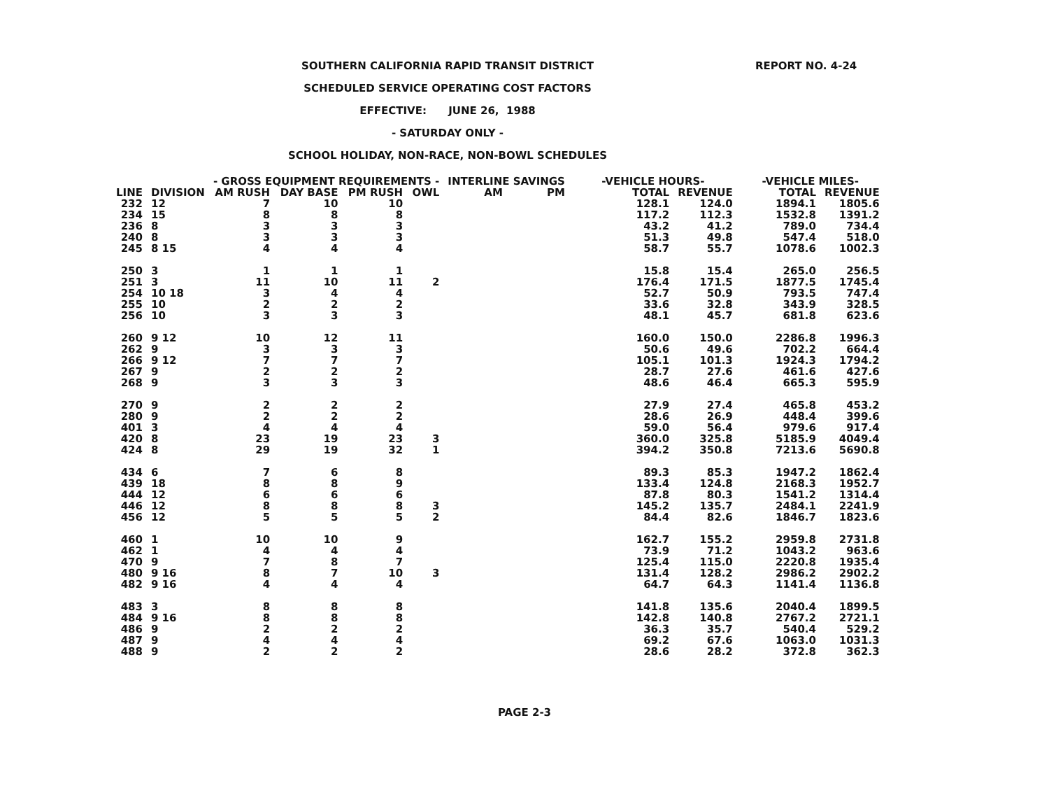SOUTHERN CALIFORNIA RAPID TRANSIT DISTRICT
SCHEDULED SERVICE OPERATING COST FACTORS
EFFECTIVE: JUNE 26, 1988
- SATURDAY ONLY -
SCHOOL HOLIDAY, NON-RACE, NON-BOWL SCHEDULES
REPORT NO. 4-24
| | | - GROSS EQUIPMENT REQUIREMENTS - | | | | INTERLINE SAVINGS | | -VEHICLE HOURS- | | -VEHICLE MILES- | |
| --- | --- | --- | --- | --- | --- | --- | --- | --- | --- | --- | --- |
| LINE | DIVISION | AM RUSH | DAY BASE | PM RUSH | OWL | AM | PM | TOTAL | REVENUE | TOTAL | REVENUE |
| 232 | 12 | 7 | 10 | 10 | | | | 128.1 | 124.0 | 1894.1 | 1805.6 |
| 234 | 15 | 8 | 8 | 8 | | | | 117.2 | 112.3 | 1532.8 | 1391.2 |
| 236 | 8 | 3 | 3 | 3 | | | | 43.2 | 41.2 | 789.0 | 734.4 |
| 240 | 8 | 3 | 3 | 3 | | | | 51.3 | 49.8 | 547.4 | 518.0 |
| 245 | 8 15 | 4 | 4 | 4 | | | | 58.7 | 55.7 | 1078.6 | 1002.3 |
| 250 | 3 | 1 | 1 | 1 | | | | 15.8 | 15.4 | 265.0 | 256.5 |
| 251 | 3 | 11 | 10 | 11 | 2 | | | 176.4 | 171.5 | 1877.5 | 1745.4 |
| 254 | 10 18 | 3 | 4 | 4 | | | | 52.7 | 50.9 | 793.5 | 747.4 |
| 255 | 10 | 2 | 2 | 2 | | | | 33.6 | 32.8 | 343.9 | 328.5 |
| 256 | 10 | 3 | 3 | 3 | | | | 48.1 | 45.7 | 681.8 | 623.6 |
| 260 | 9 12 | 10 | 12 | 11 | | | | 160.0 | 150.0 | 2286.8 | 1996.3 |
| 262 | 9 | 3 | 3 | 3 | | | | 50.6 | 49.6 | 702.2 | 664.4 |
| 266 | 9 12 | 7 | 7 | 7 | | | | 105.1 | 101.3 | 1924.3 | 1794.2 |
| 267 | 9 | 2 | 2 | 2 | | | | 28.7 | 27.6 | 461.6 | 427.6 |
| 268 | 9 | 3 | 3 | 3 | | | | 48.6 | 46.4 | 665.3 | 595.9 |
| 270 | 9 | 2 | 2 | 2 | | | | 27.9 | 27.4 | 465.8 | 453.2 |
| 280 | 9 | 2 | 2 | 2 | | | | 28.6 | 26.9 | 448.4 | 399.6 |
| 401 | 3 | 4 | 4 | 4 | | | | 59.0 | 56.4 | 979.6 | 917.4 |
| 420 | 8 | 23 | 19 | 23 | 3 | | | 360.0 | 325.8 | 5185.9 | 4049.4 |
| 424 | 8 | 29 | 19 | 32 | 1 | | | 394.2 | 350.8 | 7213.6 | 5690.8 |
| 434 | 6 | 7 | 6 | 8 | | | | 89.3 | 85.3 | 1947.2 | 1862.4 |
| 439 | 18 | 8 | 8 | 9 | | | | 133.4 | 124.8 | 2168.3 | 1952.7 |
| 444 | 12 | 6 | 6 | 6 | | | | 87.8 | 80.3 | 1541.2 | 1314.4 |
| 446 | 12 | 8 | 8 | 8 | 3 | | | 145.2 | 135.7 | 2484.1 | 2241.9 |
| 456 | 12 | 5 | 5 | 5 | 2 | | | 84.4 | 82.6 | 1846.7 | 1823.6 |
| 460 | 1 | 10 | 10 | 9 | | | | 162.7 | 155.2 | 2959.8 | 2731.8 |
| 462 | 1 | 4 | 4 | 4 | | | | 73.9 | 71.2 | 1043.2 | 963.6 |
| 470 | 9 | 7 | 8 | 7 | | | | 125.4 | 115.0 | 2220.8 | 1935.4 |
| 480 | 9 16 | 8 | 7 | 10 | 3 | | | 131.4 | 128.2 | 2986.2 | 2902.2 |
| 482 | 9 16 | 4 | 4 | 4 | | | | 64.7 | 64.3 | 1141.4 | 1136.8 |
| 483 | 3 | 8 | 8 | 8 | | | | 141.8 | 135.6 | 2040.4 | 1899.5 |
| 484 | 9 16 | 8 | 8 | 8 | | | | 142.8 | 140.8 | 2767.2 | 2721.1 |
| 486 | 9 | 2 | 2 | 2 | | | | 36.3 | 35.7 | 540.4 | 529.2 |
| 487 | 9 | 4 | 4 | 4 | | | | 69.2 | 67.6 | 1063.0 | 1031.3 |
| 488 | 9 | 2 | 2 | 2 | | | | 28.6 | 28.2 | 372.8 | 362.3 |
PAGE 2-3